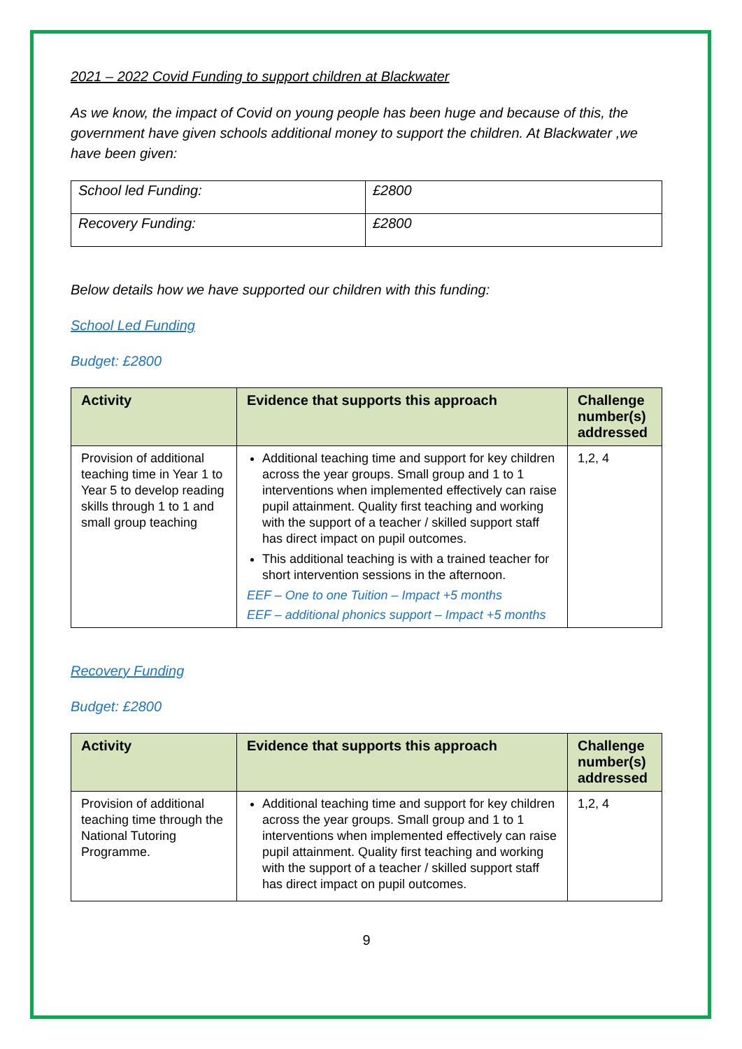2021 – 2022 Covid Funding to support children at Blackwater
As we know, the impact of Covid on young people has been huge and because of this, the government have given schools additional money to support the children. At Blackwater ,we have been given:
| School led Funding: | £2800 |
| Recovery Funding: | £2800 |
Below details how we have supported our children with this funding:
School Led Funding
Budget: £2800
| Activity | Evidence that supports this approach | Challenge number(s) addressed |
| --- | --- | --- |
| Provision of additional teaching time in Year 1 to Year 5 to develop reading skills through 1 to 1 and small group teaching | Additional teaching time and support for key children across the year groups. Small group and 1 to 1 interventions when implemented effectively can raise pupil attainment. Quality first teaching and working with the support of a teacher / skilled support staff has direct impact on pupil outcomes. This additional teaching is with a trained teacher for short intervention sessions in the afternoon. EEF – One to one Tuition – Impact +5 months EEF – additional phonics support – Impact +5 months | 1,2, 4 |
Recovery Funding
Budget: £2800
| Activity | Evidence that supports this approach | Challenge number(s) addressed |
| --- | --- | --- |
| Provision of additional teaching time through the National Tutoring Programme. | Additional teaching time and support for key children across the year groups. Small group and 1 to 1 interventions when implemented effectively can raise pupil attainment. Quality first teaching and working with the support of a teacher / skilled support staff has direct impact on pupil outcomes. | 1,2, 4 |
9